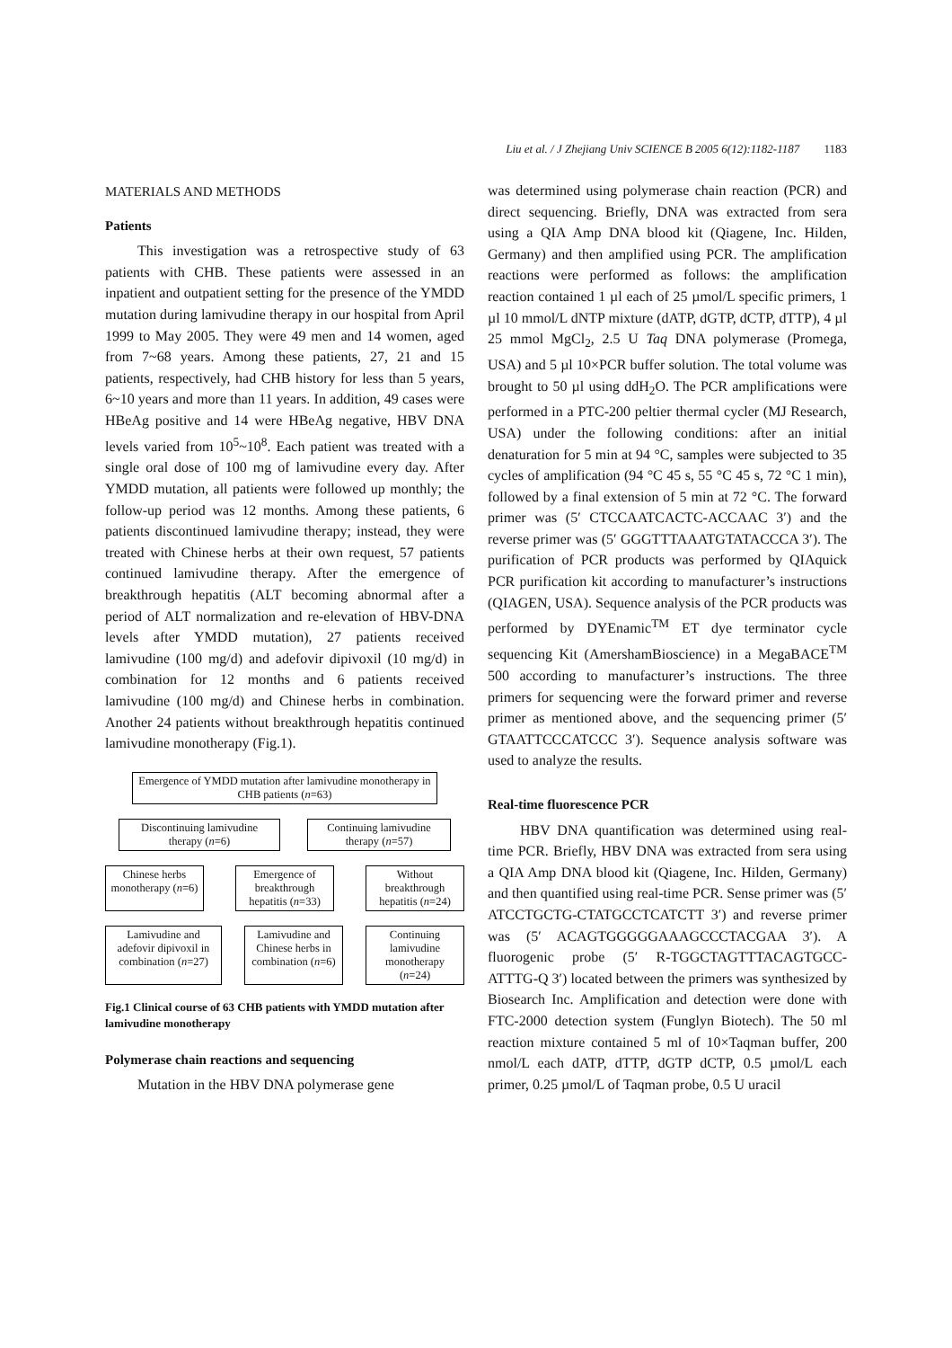Liu et al. / J Zhejiang Univ SCIENCE B 2005 6(12):1182-1187 1183
MATERIALS AND METHODS
Patients
This investigation was a retrospective study of 63 patients with CHB. These patients were assessed in an inpatient and outpatient setting for the presence of the YMDD mutation during lamivudine therapy in our hospital from April 1999 to May 2005. They were 49 men and 14 women, aged from 7~68 years. Among these patients, 27, 21 and 15 patients, respectively, had CHB history for less than 5 years, 6~10 years and more than 11 years. In addition, 49 cases were HBeAg positive and 14 were HBeAg negative, HBV DNA levels varied from 10<sup>5</sup>~10<sup>8</sup>. Each patient was treated with a single oral dose of 100 mg of lamivudine every day. After YMDD mutation, all patients were followed up monthly; the follow-up period was 12 months. Among these patients, 6 patients discontinued lamivudine therapy; instead, they were treated with Chinese herbs at their own request, 57 patients continued lamivudine therapy. After the emergence of breakthrough hepatitis (ALT becoming abnormal after a period of ALT normalization and re-elevation of HBV-DNA levels after YMDD mutation), 27 patients received lamivudine (100 mg/d) and adefovir dipivoxil (10 mg/d) in combination for 12 months and 6 patients received lamivudine (100 mg/d) and Chinese herbs in combination. Another 24 patients without breakthrough hepatitis continued lamivudine monotherapy (Fig.1).
Emergence of YMDD mutation after lamivudine monotherapy in CHB patients (n=63)
Discontinuing lamivudine therapy (n=6)
Continuing lamivudine therapy (n=57)
Chinese herbs monotherapy (n=6)
Emergence of breakthrough hepatitis (n=33)
Without breakthrough hepatitis (n=24)
Lamivudine and adefovir dipivoxil in combination (n=27)
Lamivudine and Chinese herbs in combination (n=6)
Continuing lamivudine monotherapy (n=24)
Fig.1 Clinical course of 63 CHB patients with YMDD mutation after lamivudine monotherapy
Polymerase chain reactions and sequencing
Mutation in the HBV DNA polymerase gene
was determined using polymerase chain reaction (PCR) and direct sequencing. Briefly, DNA was extracted from sera using a QIA Amp DNA blood kit (Qiagene, Inc. Hilden, Germany) and then amplified using PCR. The amplification reactions were performed as follows: the amplification reaction contained 1 µl each of 25 µmol/L specific primers, 1 µl 10 mmol/L dNTP mixture (dATP, dGTP, dCTP, dTTP), 4 µl 25 mmol MgCl<sub>2</sub>, 2.5 U Taq DNA polymerase (Promega, USA) and 5 µl 10×PCR buffer solution. The total volume was brought to 50 µl using ddH<sub>2</sub>O. The PCR amplifications were performed in a PTC-200 peltier thermal cycler (MJ Research, USA) under the following conditions: after an initial denaturation for 5 min at 94 °C, samples were subjected to 35 cycles of amplification (94 °C 45 s, 55 °C 45 s, 72 °C 1 min), followed by a final extension of 5 min at 72 °C. The forward primer was (5′ CTCCAATCACTC-ACCAAC 3′) and the reverse primer was (5′ GGGTTTAAATGTATACCCA 3′). The purification of PCR products was performed by QIAquick PCR purification kit according to manufacturer’s instructions (QIAGEN, USA). Sequence analysis of the PCR products was performed by DYEnamic<sup>TM</sup> ET dye terminator cycle sequencing Kit (AmershamBioscience) in a MegaBACE<sup>TM</sup> 500 according to manufacturer’s instructions. The three primers for sequencing were the forward primer and reverse primer as mentioned above, and the sequencing primer (5′ GTAATTCCCATCCC 3′). Sequence analysis software was used to analyze the results.
Real-time fluorescence PCR
HBV DNA quantification was determined using real-time PCR. Briefly, HBV DNA was extracted from sera using a QIA Amp DNA blood kit (Qiagene, Inc. Hilden, Germany) and then quantified using real-time PCR. Sense primer was (5′ ATCCTGCTG-CTATGCCTCATCTT 3′) and reverse primer was (5′ ACAGTGGGGGAAAGCCCTACGAA 3′). A fluorogenic probe (5′ R-TGGCTAGTTTACAGTGCC-ATTTG-Q 3′) located between the primers was synthesized by Biosearch Inc. Amplification and detection were done with FTC-2000 detection system (Funglyn Biotech). The 50 ml reaction mixture contained 5 ml of 10×Taqman buffer, 200 nmol/L each dATP, dTTP, dGTP dCTP, 0.5 µmol/L each primer, 0.25 µmol/L of Taqman probe, 0.5 U uracil